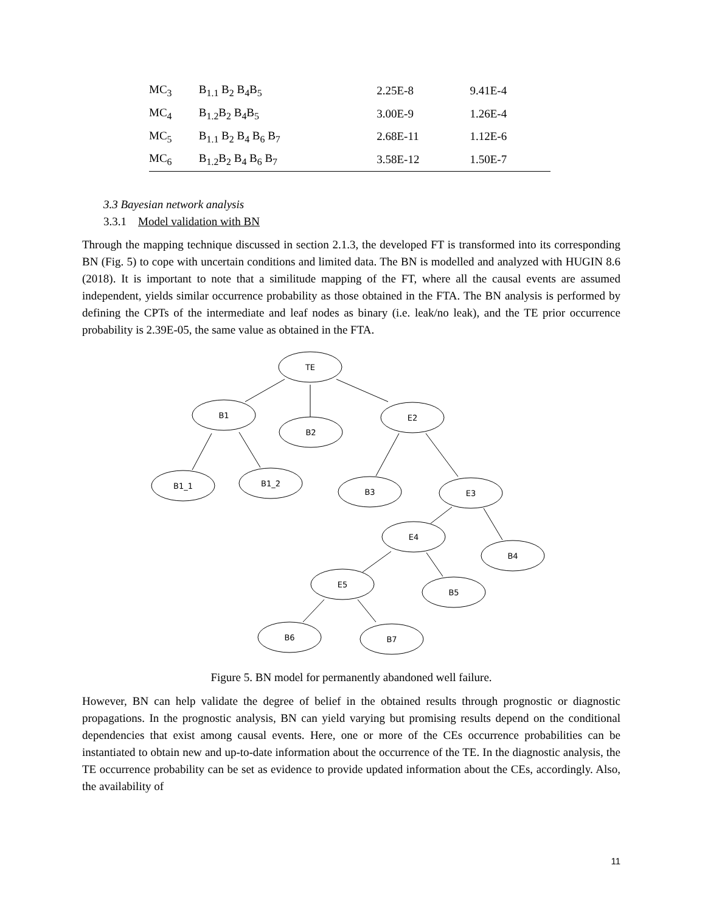| MC<sub>3</sub> | B<sub>1.1</sub> B<sub>2</sub> B<sub>4</sub>B<sub>5</sub> | 2.25E-8 | 9.41E-4 |
| MC<sub>4</sub> | B<sub>1.2</sub>B<sub>2</sub> B<sub>4</sub>B<sub>5</sub> | 3.00E-9 | 1.26E-4 |
| MC<sub>5</sub> | B<sub>1.1</sub> B<sub>2</sub> B<sub>4</sub> B<sub>6</sub> B<sub>7</sub> | 2.68E-11 | 1.12E-6 |
| MC<sub>6</sub> | B<sub>1.2</sub>B<sub>2</sub> B<sub>4</sub> B<sub>6</sub> B<sub>7</sub> | 3.58E-12 | 1.50E-7 |
3.3 Bayesian network analysis
3.3.1 Model validation with BN
Through the mapping technique discussed in section 2.1.3, the developed FT is transformed into its corresponding BN (Fig. 5) to cope with uncertain conditions and limited data. The BN is modelled and analyzed with HUGIN 8.6 (2018). It is important to note that a similitude mapping of the FT, where all the causal events are assumed independent, yields similar occurrence probability as those obtained in the FTA. The BN analysis is performed by defining the CPTs of the intermediate and leaf nodes as binary (i.e. leak/no leak), and the TE prior occurrence probability is 2.39E-05, the same value as obtained in the FTA.
TE
B1
B2
E2
B1_1
B1_2
B3
E3
E4
B4
E5
B5
B6
B7
Figure 5. BN model for permanently abandoned well failure.
However, BN can help validate the degree of belief in the obtained results through prognostic or diagnostic propagations. In the prognostic analysis, BN can yield varying but promising results depend on the conditional dependencies that exist among causal events. Here, one or more of the CEs occurrence probabilities can be instantiated to obtain new and up-to-date information about the occurrence of the TE. In the diagnostic analysis, the TE occurrence probability can be set as evidence to provide updated information about the CEs, accordingly. Also, the availability of
11